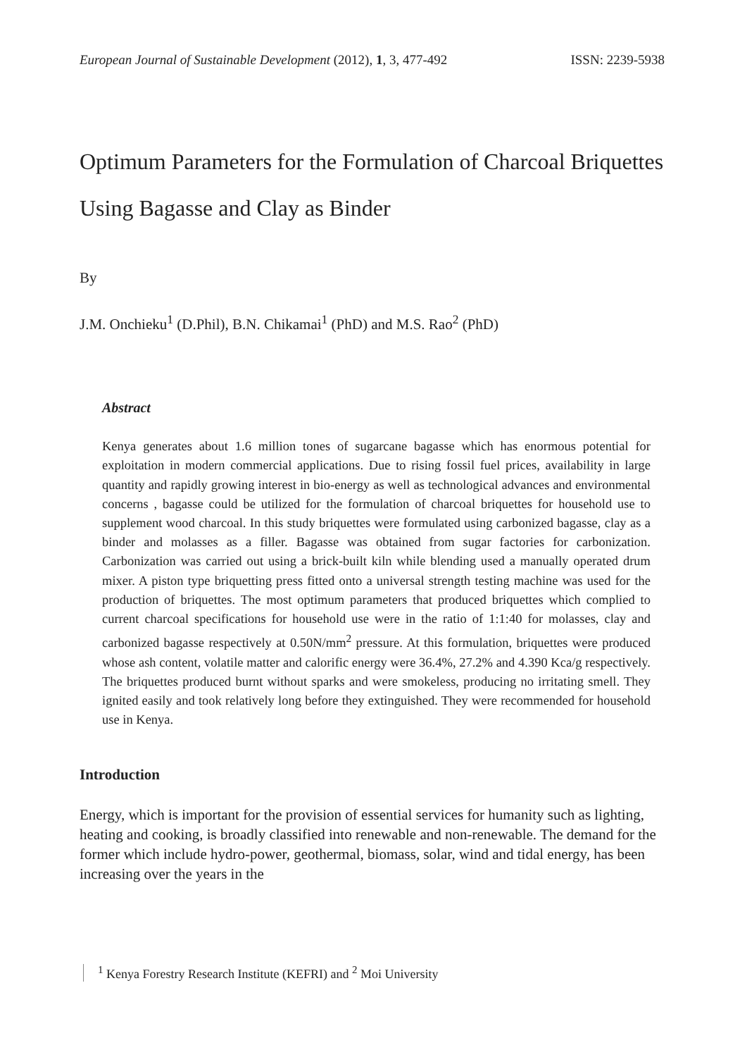European Journal of Sustainable Development (2012), 1, 3, 477-492 ISSN: 2239-5938
Optimum Parameters for the Formulation of Charcoal Briquettes Using Bagasse and Clay as Binder
By
J.M. Onchieku<sup>1</sup> (D.Phil), B.N. Chikamai<sup>1</sup> (PhD) and M.S. Rao<sup>2</sup> (PhD)
Abstract
Kenya generates about 1.6 million tones of sugarcane bagasse which has enormous potential for exploitation in modern commercial applications. Due to rising fossil fuel prices, availability in large quantity and rapidly growing interest in bio-energy as well as technological advances and environmental concerns , bagasse could be utilized for the formulation of charcoal briquettes for household use to supplement wood charcoal. In this study briquettes were formulated using carbonized bagasse, clay as a binder and molasses as a filler. Bagasse was obtained from sugar factories for carbonization. Carbonization was carried out using a brick-built kiln while blending used a manually operated drum mixer. A piston type briquetting press fitted onto a universal strength testing machine was used for the production of briquettes. The most optimum parameters that produced briquettes which complied to current charcoal specifications for household use were in the ratio of 1:1:40 for molasses, clay and carbonized bagasse respectively at 0.50N/mm<sup>2</sup> pressure. At this formulation, briquettes were produced whose ash content, volatile matter and calorific energy were 36.4%, 27.2% and 4.390 Kca/g respectively. The briquettes produced burnt without sparks and were smokeless, producing no irritating smell. They ignited easily and took relatively long before they extinguished. They were recommended for household use in Kenya.
Introduction
Energy, which is important for the provision of essential services for humanity such as lighting, heating and cooking, is broadly classified into renewable and non-renewable. The demand for the former which include hydro-power, geothermal, biomass, solar, wind and tidal energy, has been increasing over the years in the
<sup>1</sup> Kenya Forestry Research Institute (KEFRI) and <sup>2</sup> Moi University